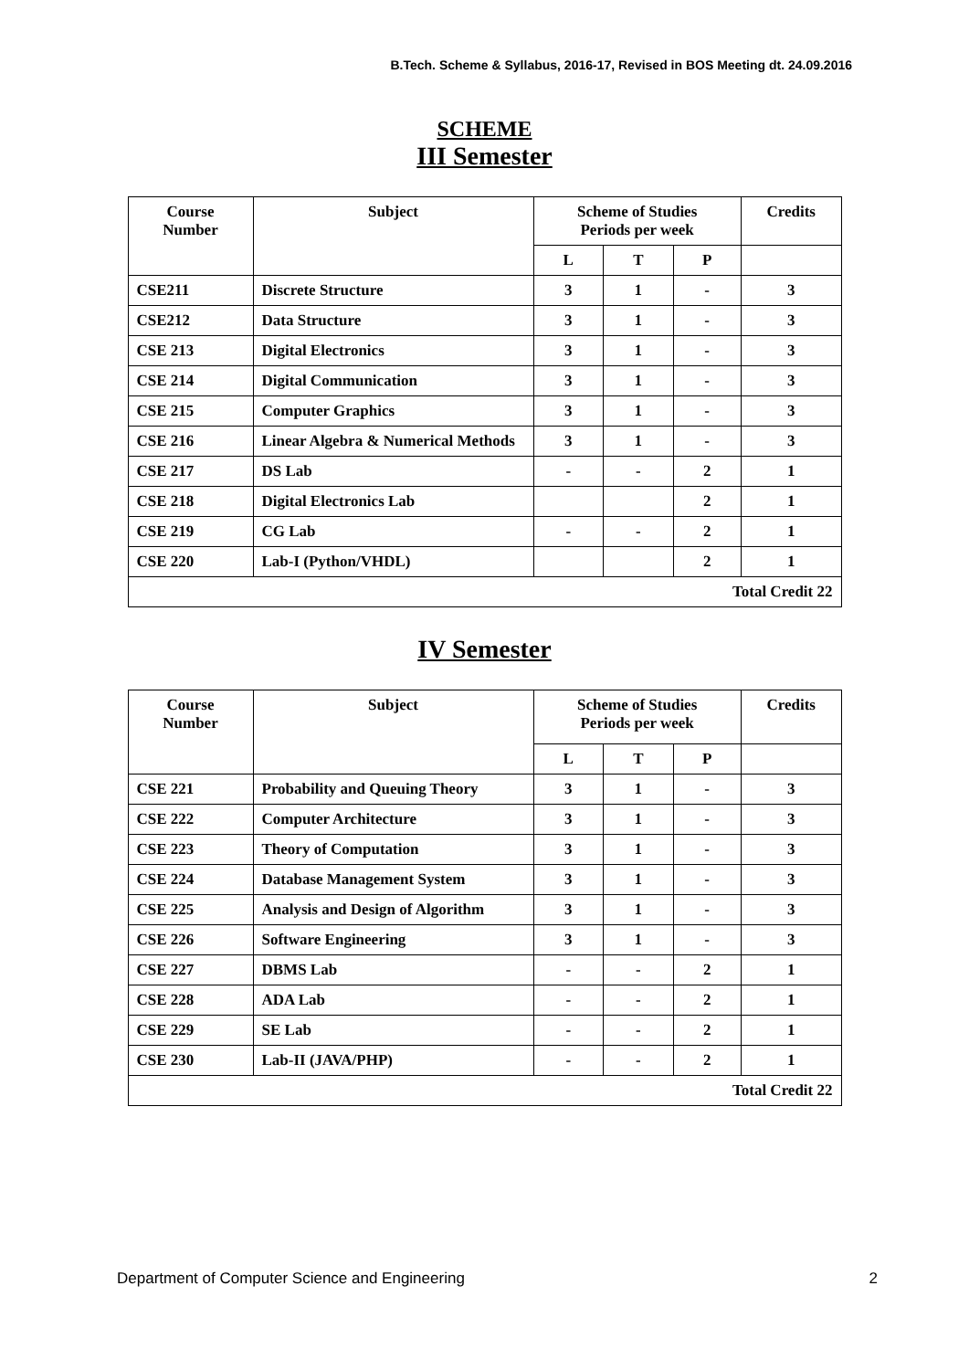B.Tech. Scheme & Syllabus, 2016-17, Revised in BOS Meeting dt. 24.09.2016
SCHEME
III Semester
| Course Number | Subject | Scheme of Studies Periods per week | | | Credits |
| --- | --- | --- | --- | --- | --- |
| | | L | T | P | |
| CSE211 | Discrete Structure | 3 | 1 | - | 3 |
| CSE212 | Data Structure | 3 | 1 | - | 3 |
| CSE 213 | Digital Electronics | 3 | 1 | - | 3 |
| CSE 214 | Digital Communication | 3 | 1 | - | 3 |
| CSE 215 | Computer Graphics | 3 | 1 | - | 3 |
| CSE 216 | Linear Algebra & Numerical Methods | 3 | 1 | - | 3 |
| CSE 217 | DS Lab | - | - | 2 | 1 |
| CSE 218 | Digital Electronics Lab | | | 2 | 1 |
| CSE 219 | CG Lab | - | - | 2 | 1 |
| CSE 220 | Lab-I (Python/VHDL) | | | 2 | 1 |
| Total Credit 22 | | | | | |
IV Semester
| Course Number | Subject | Scheme of Studies Periods per week | | | Credits |
| --- | --- | --- | --- | --- | --- |
| | | L | T | P | |
| CSE 221 | Probability and Queuing Theory | 3 | 1 | - | 3 |
| CSE 222 | Computer Architecture | 3 | 1 | - | 3 |
| CSE 223 | Theory of Computation | 3 | 1 | - | 3 |
| CSE 224 | Database Management System | 3 | 1 | - | 3 |
| CSE 225 | Analysis and Design of Algorithm | 3 | 1 | - | 3 |
| CSE 226 | Software Engineering | 3 | 1 | - | 3 |
| CSE 227 | DBMS Lab | - | - | 2 | 1 |
| CSE 228 | ADA Lab | - | - | 2 | 1 |
| CSE 229 | SE Lab | - | - | 2 | 1 |
| CSE 230 | Lab-II (JAVA/PHP) | - | - | 2 | 1 |
| Total Credit 22 | | | | | |
Department of Computer Science and Engineering 2